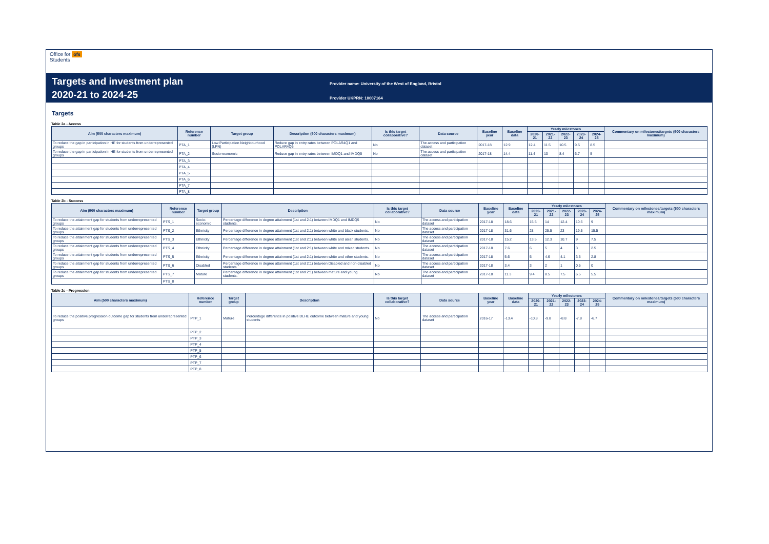Office for ofs
Students
Targets and investment plan
2020-21 to 2024-25
Provider name: University of the West of England, Bristol
Provider UKPRN: 10007164
Targets
Table 2a - Access
| Aim (500 characters maximum) | Reference number | Target group | Description (500 characters maximum) | Is this target collaborative? | Data source | Baseline year | Baseline data | Yearly milestones | | | | | Commentary on milestones/targets (500 characters maximum) |
| --- | --- | --- | --- | --- | --- | --- | --- | --- | --- | --- | --- | --- | --- |
| | | | | | | | | 2020-21 | 2021-22 | 2022-23 | 2023-24 | 2024-25 | |
| To reduce the gap in participation in HE for students from underrepresented groups | PTA_1 | Low Participation Neighbourhood (LPN) | Reduce gap in entry rates between POLAR4Q1 and POLAR4Q5 | No | The access and participation dataset | 2017-18 | 12.9 | 12.4 | 11.5 | 10.5 | 9.5 | 8.5 | |
| To reduce the gap in participation in HE for students from underrepresented groups | PTA_2 | Socio-economic | Reduce gap in entry rates between IMDQ1 and IMDQ5 | No | The access and participation dataset | 2017-18 | 14.4 | 11.4 | 10 | 8.4 | 6.7 | 5 | |
| | PTA_3 | | | | | | | | | | | | |
| | PTA_4 | | | | | | | | | | | | |
| | PTA_5 | | | | | | | | | | | | |
| | PTA_6 | | | | | | | | | | | | |
| | PTA_7 | | | | | | | | | | | | |
| | PTA_8 | | | | | | | | | | | | |
Table 2b - Success
| Aim (500 characters maximum) | Reference number | Target group | Description | Is this target collaborative? | Data source | Baseline year | Baseline data | Yearly milestones | | | | | Commentary on milestones/targets (500 characters maximum) |
| --- | --- | --- | --- | --- | --- | --- | --- | --- | --- | --- | --- | --- | --- |
| | | | | | | | | 2020-21 | 2021-22 | 2022-23 | 2023-24 | 2024-25 | |
| To reduce the attainment gap for students from underrepresented groups | PTS_1 | Socio-economic | Percentage difference in degree attainment (1st and 2:1) between IMDQ1 and IMDQ5 students. | No | The access and participation dataset | 2017-18 | 18.6 | 15.5 | 14 | 12.4 | 10.6 | 9 | |
| To reduce the attainment gap for students from underrepresented groups | PTS_2 | Ethnicity | Percentage difference in degree attainment (1st and 2:1) between white and black students. | No | The access and participation dataset | 2017-18 | 31.6 | 28 | 25.5 | 23 | 19.5 | 15.5 | |
| To reduce the attainment gap for students from underrepresented groups | PTS_3 | Ethnicity | Percentage difference in degree attainment (1st and 2:1) between white and asian students. | No | The access and participation dataset | 2017-18 | 15.2 | 13.5 | 12.3 | 10.7 | 9 | 7.5 | |
| To reduce the attainment gap for students from underrepresented groups | PTS_4 | Ethnicity | Percentage difference in degree attainment (1st and 2:1) between white and mixed students. | No | The access and participation dataset | 2017-18 | 7.6 | 6 | 5 | 4 | 3 | 2.5 | |
| To reduce the attainment gap for students from underrepresented groups | PTS_5 | Ethnicity | Percentage difference in degree attainment (1st and 2:1) between white and other students. | No | The access and participation dataset | 2017-18 | 5.6 | 5 | 4.6 | 4.1 | 3.5 | 2.8 | |
| To reduce the attainment gap for students from underrepresented groups | PTS_6 | Disabled | Percentage difference in degree attainment (1st and 2:1) between Disabled and non-disabled students | No | The access and participation dataset | 2017-18 | 3.4 | 3 | 2 | 1 | 0.5 | 0 | |
| To reduce the attainment gap for students from underrepresented groups | PTS_7 | Mature | Percentage difference in degree attainment (1st and 2:1) between mature and young students. | No | The access and participation dataset | 2017-18 | 11.3 | 9.4 | 8.5 | 7.5 | 6.5 | 5.5 | |
| | PTS_8 | | | | | | | | | | | | |
Table 2c - Progression
| Aim (500 characters maximum) | Reference number | Target group | Description | Is this target collaborative? | Data source | Baseline year | Baseline data | Yearly milestones | | | | | Commentary on milestones/targets (500 characters maximum) |
| --- | --- | --- | --- | --- | --- | --- | --- | --- | --- | --- | --- | --- | --- |
| | | | | | | | | 2020-21 | 2021-22 | 2022-23 | 2023-24 | 2024-25 | |
| To reduce the positive progression outcome gap for students from underrepresented groups | PTP_1 | Mature | Percentage difference in positive DLHE outcome between mature and young students | No | The access and participation dataset | 2016-17 | -13.4 | -10.8 | -9.8 | -8.8 | -7.8 | -6.7 | |
| | PTP_2 | | | | | | | | | | | | |
| | PTP_3 | | | | | | | | | | | | |
| | PTP_4 | | | | | | | | | | | | |
| | PTP_5 | | | | | | | | | | | | |
| | PTP_6 | | | | | | | | | | | | |
| | PTP_7 | | | | | | | | | | | | |
| | PTP_8 | | | | | | | | | | | | |